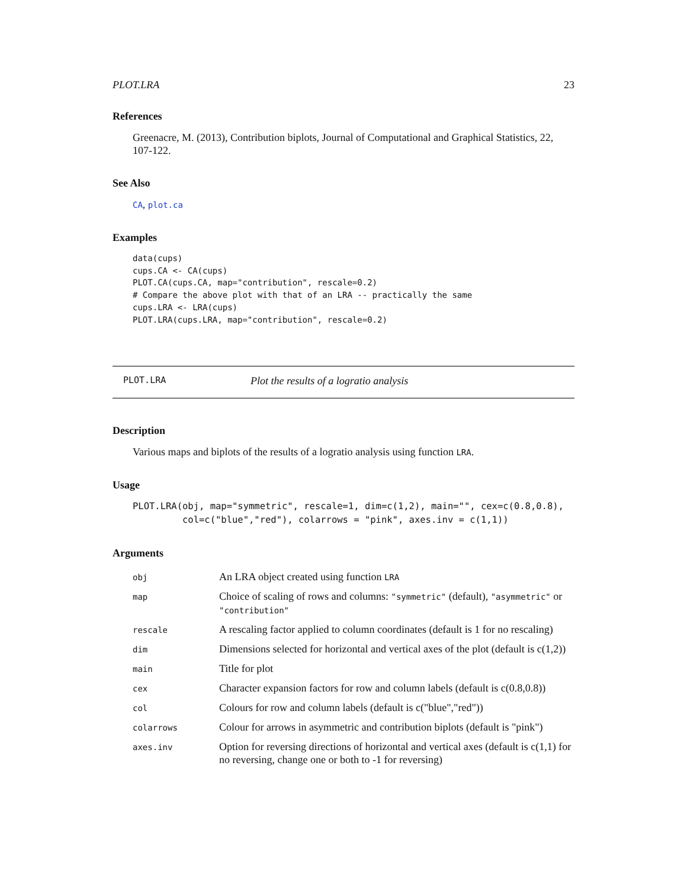PLOT.LRA 23
References
Greenacre, M. (2013), Contribution biplots, Journal of Computational and Graphical Statistics, 22, 107-122.
See Also
CA, plot.ca
Examples
data(cups)
cups.CA <- CA(cups)
PLOT.CA(cups.CA, map="contribution", rescale=0.2)
# Compare the above plot with that of an LRA -- practically the same
cups.LRA <- LRA(cups)
PLOT.LRA(cups.LRA, map="contribution", rescale=0.2)
PLOT.LRA Plot the results of a logratio analysis
Description
Various maps and biplots of the results of a logratio analysis using function LRA.
Usage
PLOT.LRA(obj, map="symmetric", rescale=1, dim=c(1,2), main="", cex=c(0.8,0.8),
         col=c("blue","red"), colarrows = "pink", axes.inv = c(1,1))
Arguments
| obj | An LRA object created using function LRA |
| map | Choice of scaling of rows and columns: "symmetric" (default), "asymmetric" or "contribution" |
| rescale | A rescaling factor applied to column coordinates (default is 1 for no rescaling) |
| dim | Dimensions selected for horizontal and vertical axes of the plot (default is c(1,2)) |
| main | Title for plot |
| cex | Character expansion factors for row and column labels (default is c(0.8,0.8)) |
| col | Colours for row and column labels (default is c("blue","red")) |
| colarrows | Colour for arrows in asymmetric and contribution biplots (default is "pink") |
| axes.inv | Option for reversing directions of horizontal and vertical axes (default is c(1,1) for no reversing, change one or both to -1 for reversing) |